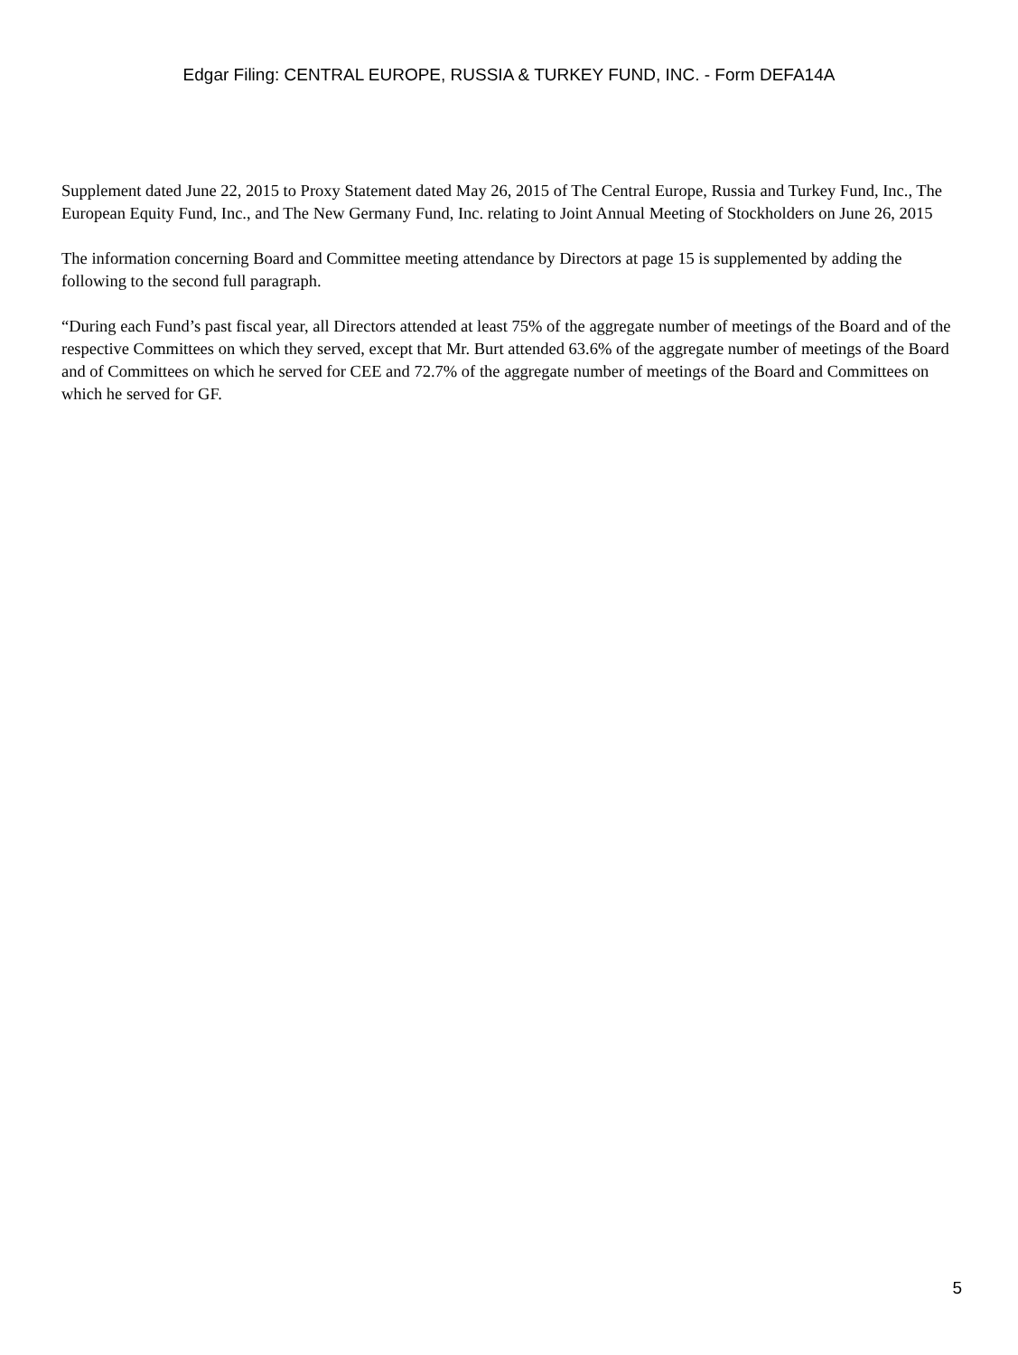Edgar Filing: CENTRAL EUROPE, RUSSIA & TURKEY FUND, INC. - Form DEFA14A
Supplement dated June 22, 2015 to Proxy Statement dated May 26, 2015 of The Central Europe, Russia and Turkey Fund, Inc., The European Equity Fund, Inc., and The New Germany Fund, Inc. relating to Joint Annual Meeting of Stockholders on June 26, 2015
The information concerning Board and Committee meeting attendance by Directors at page 15 is supplemented by adding the following to the second full paragraph.
“During each Fund’s past fiscal year, all Directors attended at least 75% of the aggregate number of meetings of the Board and of the respective Committees on which they served, except that Mr. Burt attended 63.6% of the aggregate number of meetings of the Board and of Committees on which he served for CEE and 72.7% of the aggregate number of meetings of the Board and Committees on which he served for GF.
5